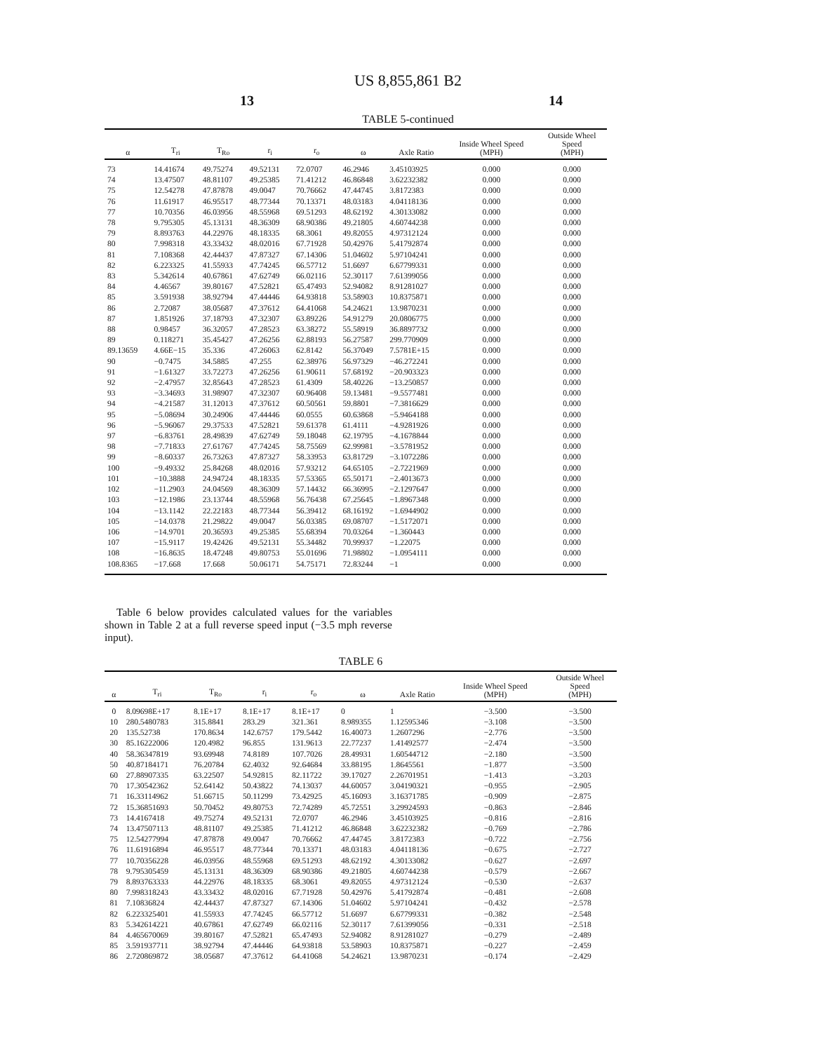US 8,855,861 B2
13 14
TABLE 5-continued
| α | T<sub>ri</sub> | T<sub>Ro</sub> | r<sub>i</sub> | r<sub>o</sub> | ω | Axle Ratio | Inside Wheel Speed (MPH) | Outside Wheel Speed (MPH) |
| --- | --- | --- | --- | --- | --- | --- | --- | --- |
| 73 | 14.41674 | 49.75274 | 49.52131 | 72.0707 | 46.2946 | 3.45103925 | 0.000 | 0.000 |
| 74 | 13.47507 | 48.81107 | 49.25385 | 71.41212 | 46.86848 | 3.62232382 | 0.000 | 0.000 |
| 75 | 12.54278 | 47.87878 | 49.0047 | 70.76662 | 47.44745 | 3.8172383 | 0.000 | 0.000 |
| 76 | 11.61917 | 46.95517 | 48.77344 | 70.13371 | 48.03183 | 4.04118136 | 0.000 | 0.000 |
| 77 | 10.70356 | 46.03956 | 48.55968 | 69.51293 | 48.62192 | 4.30133082 | 0.000 | 0.000 |
| 78 | 9.795305 | 45.13131 | 48.36309 | 68.90386 | 49.21805 | 4.60744238 | 0.000 | 0.000 |
| 79 | 8.893763 | 44.22976 | 48.18335 | 68.3061 | 49.82055 | 4.97312124 | 0.000 | 0.000 |
| 80 | 7.998318 | 43.33432 | 48.02016 | 67.71928 | 50.42976 | 5.41792874 | 0.000 | 0.000 |
| 81 | 7.108368 | 42.44437 | 47.87327 | 67.14306 | 51.04602 | 5.97104241 | 0.000 | 0.000 |
| 82 | 6.223325 | 41.55933 | 47.74245 | 66.57712 | 51.6697 | 6.67799331 | 0.000 | 0.000 |
| 83 | 5.342614 | 40.67861 | 47.62749 | 66.02116 | 52.30117 | 7.61399056 | 0.000 | 0.000 |
| 84 | 4.46567 | 39.80167 | 47.52821 | 65.47493 | 52.94082 | 8.91281027 | 0.000 | 0.000 |
| 85 | 3.591938 | 38.92794 | 47.44446 | 64.93818 | 53.58903 | 10.8375871 | 0.000 | 0.000 |
| 86 | 2.72087 | 38.05687 | 47.37612 | 64.41068 | 54.24621 | 13.9870231 | 0.000 | 0.000 |
| 87 | 1.851926 | 37.18793 | 47.32307 | 63.89226 | 54.91279 | 20.0806775 | 0.000 | 0.000 |
| 88 | 0.98457 | 36.32057 | 47.28523 | 63.38272 | 55.58919 | 36.8897732 | 0.000 | 0.000 |
| 89 | 0.118271 | 35.45427 | 47.26256 | 62.88193 | 56.27587 | 299.770909 | 0.000 | 0.000 |
| 89.13659 | 4.66E−15 | 35.336 | 47.26063 | 62.8142 | 56.37049 | 7.5781E+15 | 0.000 | 0.000 |
| 90 | −0.7475 | 34.5885 | 47.255 | 62.38976 | 56.97329 | −46.272241 | 0.000 | 0.000 |
| 91 | −1.61327 | 33.72273 | 47.26256 | 61.90611 | 57.68192 | −20.903323 | 0.000 | 0.000 |
| 92 | −2.47957 | 32.85643 | 47.28523 | 61.4309 | 58.40226 | −13.250857 | 0.000 | 0.000 |
| 93 | −3.34693 | 31.98907 | 47.32307 | 60.96408 | 59.13481 | −9.5577481 | 0.000 | 0.000 |
| 94 | −4.21587 | 31.12013 | 47.37612 | 60.50561 | 59.8801 | −7.3816629 | 0.000 | 0.000 |
| 95 | −5.08694 | 30.24906 | 47.44446 | 60.0555 | 60.63868 | −5.9464188 | 0.000 | 0.000 |
| 96 | −5.96067 | 29.37533 | 47.52821 | 59.61378 | 61.4111 | −4.9281926 | 0.000 | 0.000 |
| 97 | −6.83761 | 28.49839 | 47.62749 | 59.18048 | 62.19795 | −4.1678844 | 0.000 | 0.000 |
| 98 | −7.71833 | 27.61767 | 47.74245 | 58.75569 | 62.99981 | −3.5781952 | 0.000 | 0.000 |
| 99 | −8.60337 | 26.73263 | 47.87327 | 58.33953 | 63.81729 | −3.1072286 | 0.000 | 0.000 |
| 100 | −9.49332 | 25.84268 | 48.02016 | 57.93212 | 64.65105 | −2.7221969 | 0.000 | 0.000 |
| 101 | −10.3888 | 24.94724 | 48.18335 | 57.53365 | 65.50171 | −2.4013673 | 0.000 | 0.000 |
| 102 | −11.2903 | 24.04569 | 48.36309 | 57.14432 | 66.36995 | −2.1297647 | 0.000 | 0.000 |
| 103 | −12.1986 | 23.13744 | 48.55968 | 56.76438 | 67.25645 | −1.8967348 | 0.000 | 0.000 |
| 104 | −13.1142 | 22.22183 | 48.77344 | 56.39412 | 68.16192 | −1.6944902 | 0.000 | 0.000 |
| 105 | −14.0378 | 21.29822 | 49.0047 | 56.03385 | 69.08707 | −1.5172071 | 0.000 | 0.000 |
| 106 | −14.9701 | 20.36593 | 49.25385 | 55.68394 | 70.03264 | −1.360443 | 0.000 | 0.000 |
| 107 | −15.9117 | 19.42426 | 49.52131 | 55.34482 | 70.99937 | −1.22075 | 0.000 | 0.000 |
| 108 | −16.8635 | 18.47248 | 49.80753 | 55.01696 | 71.98802 | −1.0954111 | 0.000 | 0.000 |
| 108.8365 | −17.668 | 17.668 | 50.06171 | 54.75171 | 72.83244 | −1 | 0.000 | 0.000 |
Table 6 below provides calculated values for the variables shown in Table 2 at a full reverse speed input (−3.5 mph reverse input).
TABLE 6
| α | T<sub>ri</sub> | T<sub>Ro</sub> | r<sub>i</sub> | r<sub>o</sub> | ω | Axle Ratio | Inside Wheel Speed (MPH) | Outside Wheel Speed (MPH) |
| --- | --- | --- | --- | --- | --- | --- | --- | --- |
| 0 | 8.09698E+17 | 8.1E+17 | 8.1E+17 | 8.1E+17 | 0 | 1 | −3.500 | −3.500 |
| 10 | 280.5480783 | 315.8841 | 283.29 | 321.361 | 8.989355 | 1.12595346 | −3.108 | −3.500 |
| 20 | 135.52738 | 170.8634 | 142.6757 | 179.5442 | 16.40073 | 1.2607296 | −2.776 | −3.500 |
| 30 | 85.16222006 | 120.4982 | 96.855 | 131.9613 | 22.77237 | 1.41492577 | −2.474 | −3.500 |
| 40 | 58.36347819 | 93.69948 | 74.8189 | 107.7026 | 28.49931 | 1.60544712 | −2.180 | −3.500 |
| 50 | 40.87184171 | 76.20784 | 62.4032 | 92.64684 | 33.88195 | 1.8645561 | −1.877 | −3.500 |
| 60 | 27.88907335 | 63.22507 | 54.92815 | 82.11722 | 39.17027 | 2.26701951 | −1.413 | −3.203 |
| 70 | 17.30542362 | 52.64142 | 50.43822 | 74.13037 | 44.60057 | 3.04190321 | −0.955 | −2.905 |
| 71 | 16.33114962 | 51.66715 | 50.11299 | 73.42925 | 45.16093 | 3.16371785 | −0.909 | −2.875 |
| 72 | 15.36851693 | 50.70452 | 49.80753 | 72.74289 | 45.72551 | 3.29924593 | −0.863 | −2.846 |
| 73 | 14.4167418 | 49.75274 | 49.52131 | 72.0707 | 46.2946 | 3.45103925 | −0.816 | −2.816 |
| 74 | 13.47507113 | 48.81107 | 49.25385 | 71.41212 | 46.86848 | 3.62232382 | −0.769 | −2.786 |
| 75 | 12.54277994 | 47.87878 | 49.0047 | 70.76662 | 47.44745 | 3.8172383 | −0.722 | −2.756 |
| 76 | 11.61916894 | 46.95517 | 48.77344 | 70.13371 | 48.03183 | 4.04118136 | −0.675 | −2.727 |
| 77 | 10.70356228 | 46.03956 | 48.55968 | 69.51293 | 48.62192 | 4.30133082 | −0.627 | −2.697 |
| 78 | 9.795305459 | 45.13131 | 48.36309 | 68.90386 | 49.21805 | 4.60744238 | −0.579 | −2.667 |
| 79 | 8.893763333 | 44.22976 | 48.18335 | 68.3061 | 49.82055 | 4.97312124 | −0.530 | −2.637 |
| 80 | 7.998318243 | 43.33432 | 48.02016 | 67.71928 | 50.42976 | 5.41792874 | −0.481 | −2.608 |
| 81 | 7.10836824 | 42.44437 | 47.87327 | 67.14306 | 51.04602 | 5.97104241 | −0.432 | −2.578 |
| 82 | 6.223325401 | 41.55933 | 47.74245 | 66.57712 | 51.6697 | 6.67799331 | −0.382 | −2.548 |
| 83 | 5.342614221 | 40.67861 | 47.62749 | 66.02116 | 52.30117 | 7.61399056 | −0.331 | −2.518 |
| 84 | 4.465670069 | 39.80167 | 47.52821 | 65.47493 | 52.94082 | 8.91281027 | −0.279 | −2.489 |
| 85 | 3.591937711 | 38.92794 | 47.44446 | 64.93818 | 53.58903 | 10.8375871 | −0.227 | −2.459 |
| 86 | 2.720869872 | 38.05687 | 47.37612 | 64.41068 | 54.24621 | 13.9870231 | −0.174 | −2.429 |